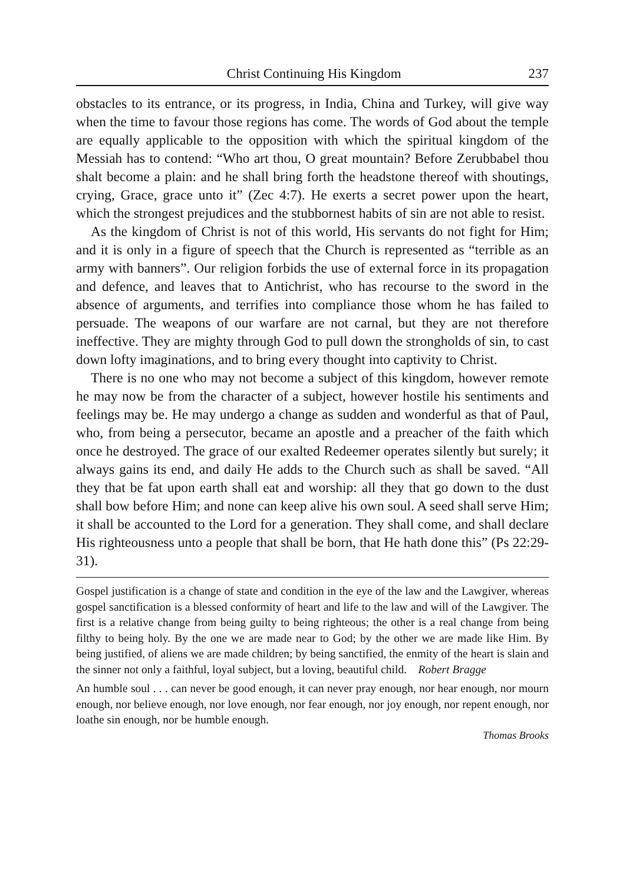Christ Continuing His Kingdom 237
obstacles to its entrance, or its progress, in India, China and Turkey, will give way when the time to favour those regions has come. The words of God about the temple are equally applicable to the opposition with which the spiritual kingdom of the Messiah has to contend: “Who art thou, O great mountain? Before Zerubbabel thou shalt become a plain: and he shall bring forth the headstone thereof with shoutings, crying, Grace, grace unto it” (Zec 4:7). He exerts a secret power upon the heart, which the strongest prejudices and the stubbornest habits of sin are not able to resist.
As the kingdom of Christ is not of this world, His servants do not fight for Him; and it is only in a figure of speech that the Church is represented as “terrible as an army with banners”. Our religion forbids the use of external force in its propagation and defence, and leaves that to Antichrist, who has recourse to the sword in the absence of arguments, and terrifies into compliance those whom he has failed to persuade. The weapons of our warfare are not carnal, but they are not therefore ineffective. They are mighty through God to pull down the strongholds of sin, to cast down lofty imaginations, and to bring every thought into captivity to Christ.
There is no one who may not become a subject of this kingdom, however remote he may now be from the character of a subject, however hostile his sentiments and feelings may be. He may undergo a change as sudden and wonderful as that of Paul, who, from being a persecutor, became an apostle and a preacher of the faith which once he destroyed. The grace of our exalted Redeemer operates silently but surely; it always gains its end, and daily He adds to the Church such as shall be saved. “All they that be fat upon earth shall eat and worship: all they that go down to the dust shall bow before Him; and none can keep alive his own soul. A seed shall serve Him; it shall be accounted to the Lord for a generation. They shall come, and shall declare His righteousness unto a people that shall be born, that He hath done this” (Ps 22:29-31).
Gospel justification is a change of state and condition in the eye of the law and the Lawgiver, whereas gospel sanctification is a blessed conformity of heart and life to the law and will of the Lawgiver. The first is a relative change from being guilty to being righteous; the other is a real change from being filthy to being holy. By the one we are made near to God; by the other we are made like Him. By being justified, of aliens we are made children; by being sanctified, the enmity of the heart is slain and the sinner not only a faithful, loyal subject, but a loving, beautiful child. Robert Bragge
An humble soul . . . can never be good enough, it can never pray enough, nor hear enough, nor mourn enough, nor believe enough, nor love enough, nor fear enough, nor joy enough, nor repent enough, nor loathe sin enough, nor be humble enough.
Thomas Brooks